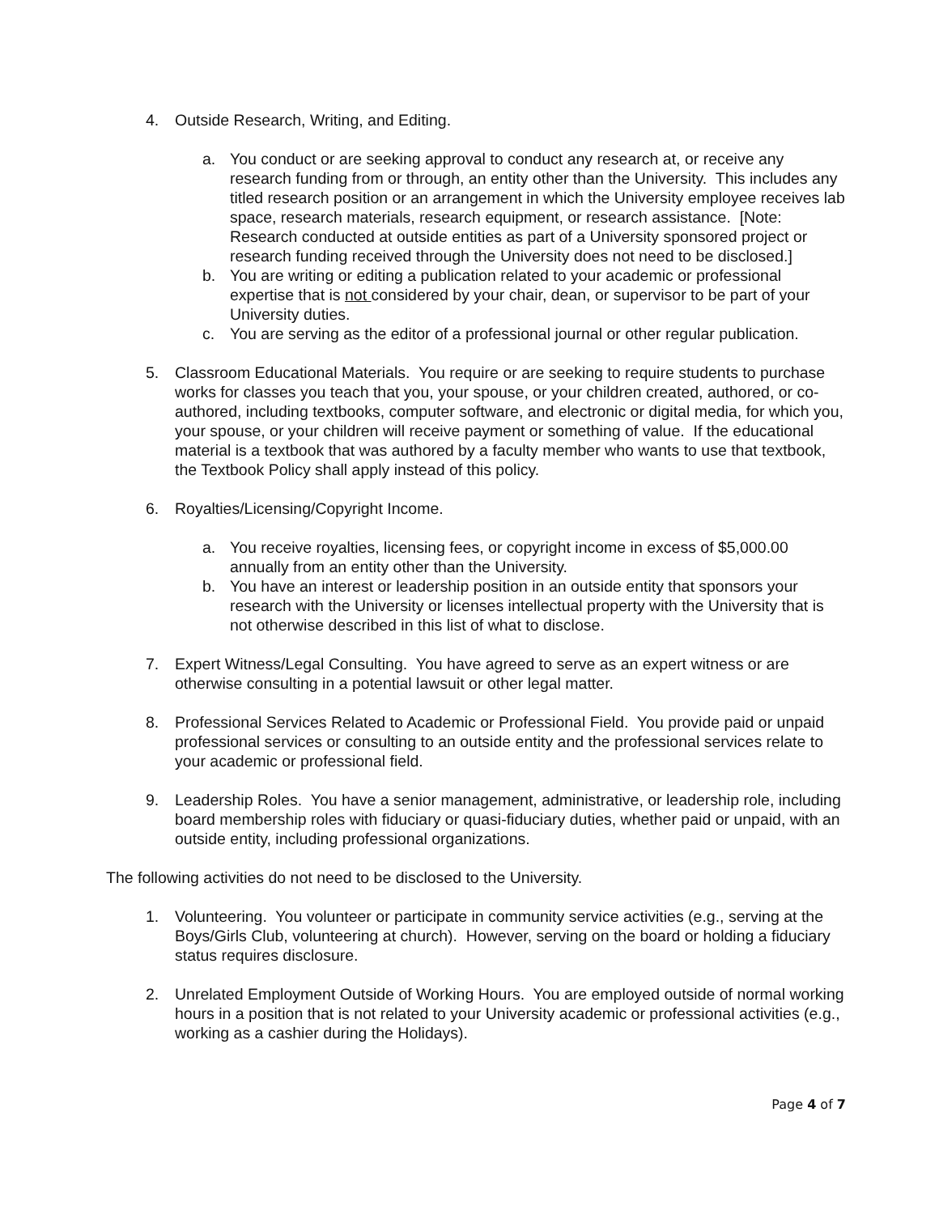4. Outside Research, Writing, and Editing.
a. You conduct or are seeking approval to conduct any research at, or receive any research funding from or through, an entity other than the University. This includes any titled research position or an arrangement in which the University employee receives lab space, research materials, research equipment, or research assistance. [Note: Research conducted at outside entities as part of a University sponsored project or research funding received through the University does not need to be disclosed.]
b. You are writing or editing a publication related to your academic or professional expertise that is not considered by your chair, dean, or supervisor to be part of your University duties.
c. You are serving as the editor of a professional journal or other regular publication.
5. Classroom Educational Materials. You require or are seeking to require students to purchase works for classes you teach that you, your spouse, or your children created, authored, or co-authored, including textbooks, computer software, and electronic or digital media, for which you, your spouse, or your children will receive payment or something of value. If the educational material is a textbook that was authored by a faculty member who wants to use that textbook, the Textbook Policy shall apply instead of this policy.
6. Royalties/Licensing/Copyright Income.
a. You receive royalties, licensing fees, or copyright income in excess of $5,000.00 annually from an entity other than the University.
b. You have an interest or leadership position in an outside entity that sponsors your research with the University or licenses intellectual property with the University that is not otherwise described in this list of what to disclose.
7. Expert Witness/Legal Consulting. You have agreed to serve as an expert witness or are otherwise consulting in a potential lawsuit or other legal matter.
8. Professional Services Related to Academic or Professional Field. You provide paid or unpaid professional services or consulting to an outside entity and the professional services relate to your academic or professional field.
9. Leadership Roles. You have a senior management, administrative, or leadership role, including board membership roles with fiduciary or quasi-fiduciary duties, whether paid or unpaid, with an outside entity, including professional organizations.
The following activities do not need to be disclosed to the University.
1. Volunteering. You volunteer or participate in community service activities (e.g., serving at the Boys/Girls Club, volunteering at church). However, serving on the board or holding a fiduciary status requires disclosure.
2. Unrelated Employment Outside of Working Hours. You are employed outside of normal working hours in a position that is not related to your University academic or professional activities (e.g., working as a cashier during the Holidays).
Page 4 of 7